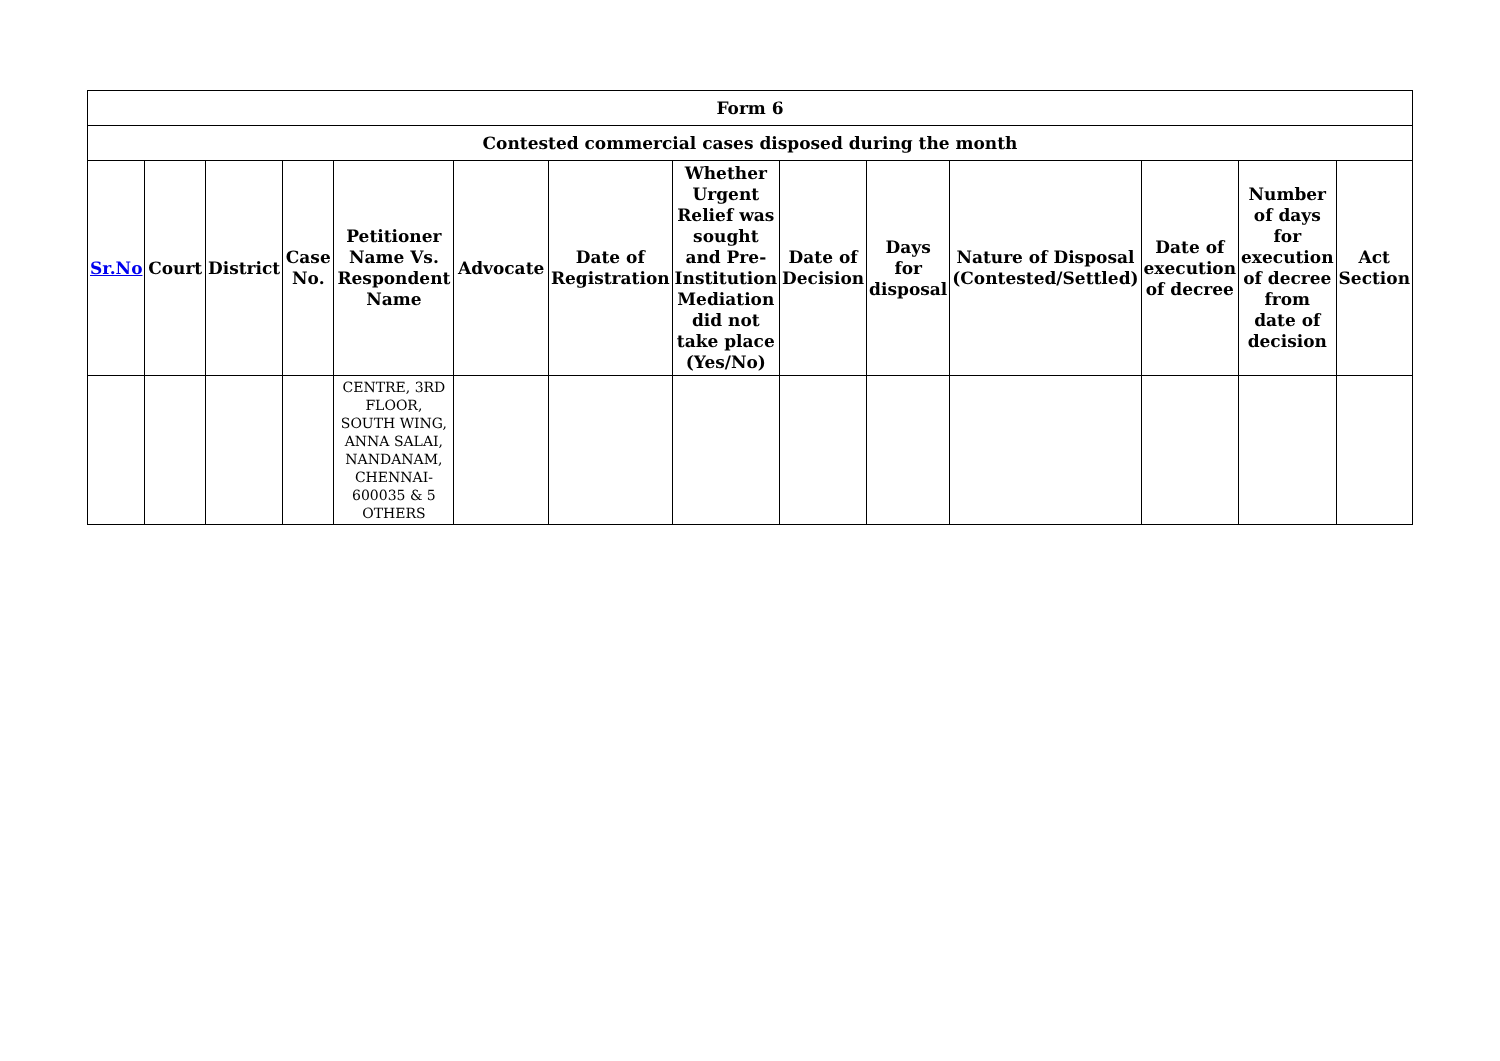| Form 6 | | | | | | | | | | | | | |
| --- | --- | --- | --- | --- | --- | --- | --- | --- | --- | --- | --- | --- | --- |
| Contested commercial cases disposed during the month | | | | | | | | | | | | | |
| Sr.No | Court | District | Case No. | Petitioner Name Vs. Respondent Name | Advocate | Date of Registration | Whether Urgent Relief was sought and Pre-Institution Mediation did not take place (Yes/No) | Date of Decision | Days for disposal | Nature of Disposal (Contested/Settled) | Date of execution of decree | Number of days for execution of decree from date of decision | Act Section |
| | | | | CENTRE, 3RD FLOOR, SOUTH WING, ANNA SALAI, NANDANAM, CHENNAI-600035 & 5 OTHERS | | | | | | | | | |